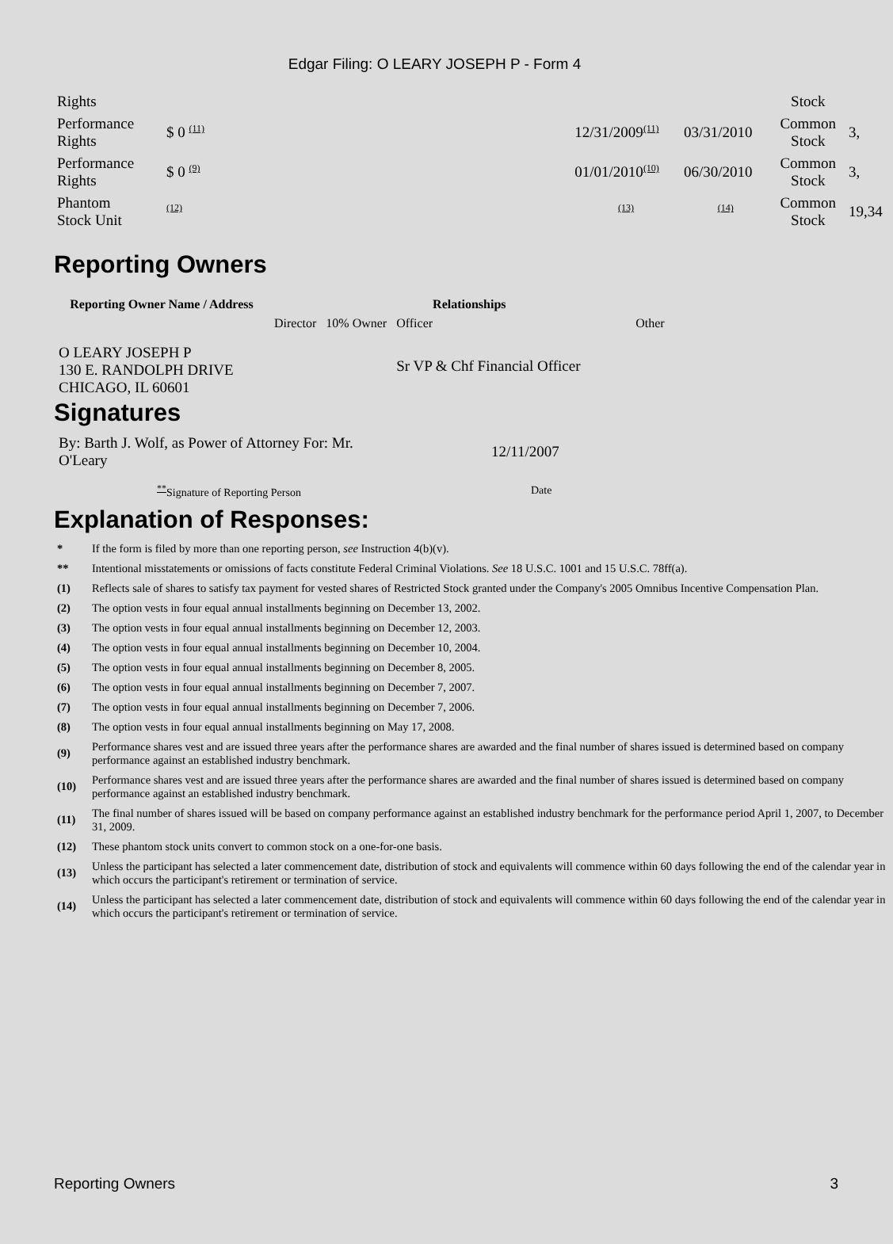Edgar Filing: O LEARY JOSEPH P - Form 4
| Rights | | | | | Stock | |
| Performance Rights | $ 0 <sup>(11)</sup> | | 12/31/2009<sup>(11)</sup> | 03/31/2010 | Common Stock | 3, |
| Performance Rights | $ 0 <sup>(9)</sup> | | 01/01/2010<sup>(10)</sup> | 06/30/2010 | Common Stock | 3, |
| Phantom Stock Unit | <sup>(12)</sup> | | <sup>(13)</sup> | <sup>(14)</sup> | Common Stock | 19,34 |
Reporting Owners
| Reporting Owner Name / Address | Relationships | | | |
| --- | --- | --- | --- | --- |
| | Director | 10% Owner | Officer | Other |
| O LEARY JOSEPH P 130 E. RANDOLPH DRIVE CHICAGO, IL 60601 | | | Sr VP & Chf Financial Officer | |
Signatures
| By: Barth J. Wolf, as Power of Attorney For: Mr. O'Leary | 12/11/2007 |
| <sup>**</sup> Signature of Reporting Person | Date |
Explanation of Responses:
| * | If the form is filed by more than one reporting person, see Instruction 4(b)(v). |
| ** | Intentional misstatements or omissions of facts constitute Federal Criminal Violations. See 18 U.S.C. 1001 and 15 U.S.C. 78ff(a). |
| (1) | Reflects sale of shares to satisfy tax payment for vested shares of Restricted Stock granted under the Company's 2005 Omnibus Incentive Compensation Plan. |
| (2) | The option vests in four equal annual installments beginning on December 13, 2002. |
| (3) | The option vests in four equal annual installments beginning on December 12, 2003. |
| (4) | The option vests in four equal annual installments beginning on December 10, 2004. |
| (5) | The option vests in four equal annual installments beginning on December 8, 2005. |
| (6) | The option vests in four equal annual installments beginning on December 7, 2007. |
| (7) | The option vests in four equal annual installments beginning on December 7, 2006. |
| (8) | The option vests in four equal annual installments beginning on May 17, 2008. |
| (9) | Performance shares vest and are issued three years after the performance shares are awarded and the final number of shares issued is determined based on company performance against an established industry benchmark. |
| (10) | Performance shares vest and are issued three years after the performance shares are awarded and the final number of shares issued is determined based on company performance against an established industry benchmark. |
| (11) | The final number of shares issued will be based on company performance against an established industry benchmark for the performance period April 1, 2007, to December 31, 2009. |
| (12) | These phantom stock units convert to common stock on a one-for-one basis. |
| (13) | Unless the participant has selected a later commencement date, distribution of stock and equivalents will commence within 60 days following the end of the calendar year in which occurs the participant's retirement or termination of service. |
| (14) | Unless the participant has selected a later commencement date, distribution of stock and equivalents will commence within 60 days following the end of the calendar year in which occurs the participant's retirement or termination of service. |
Reporting Owners 3